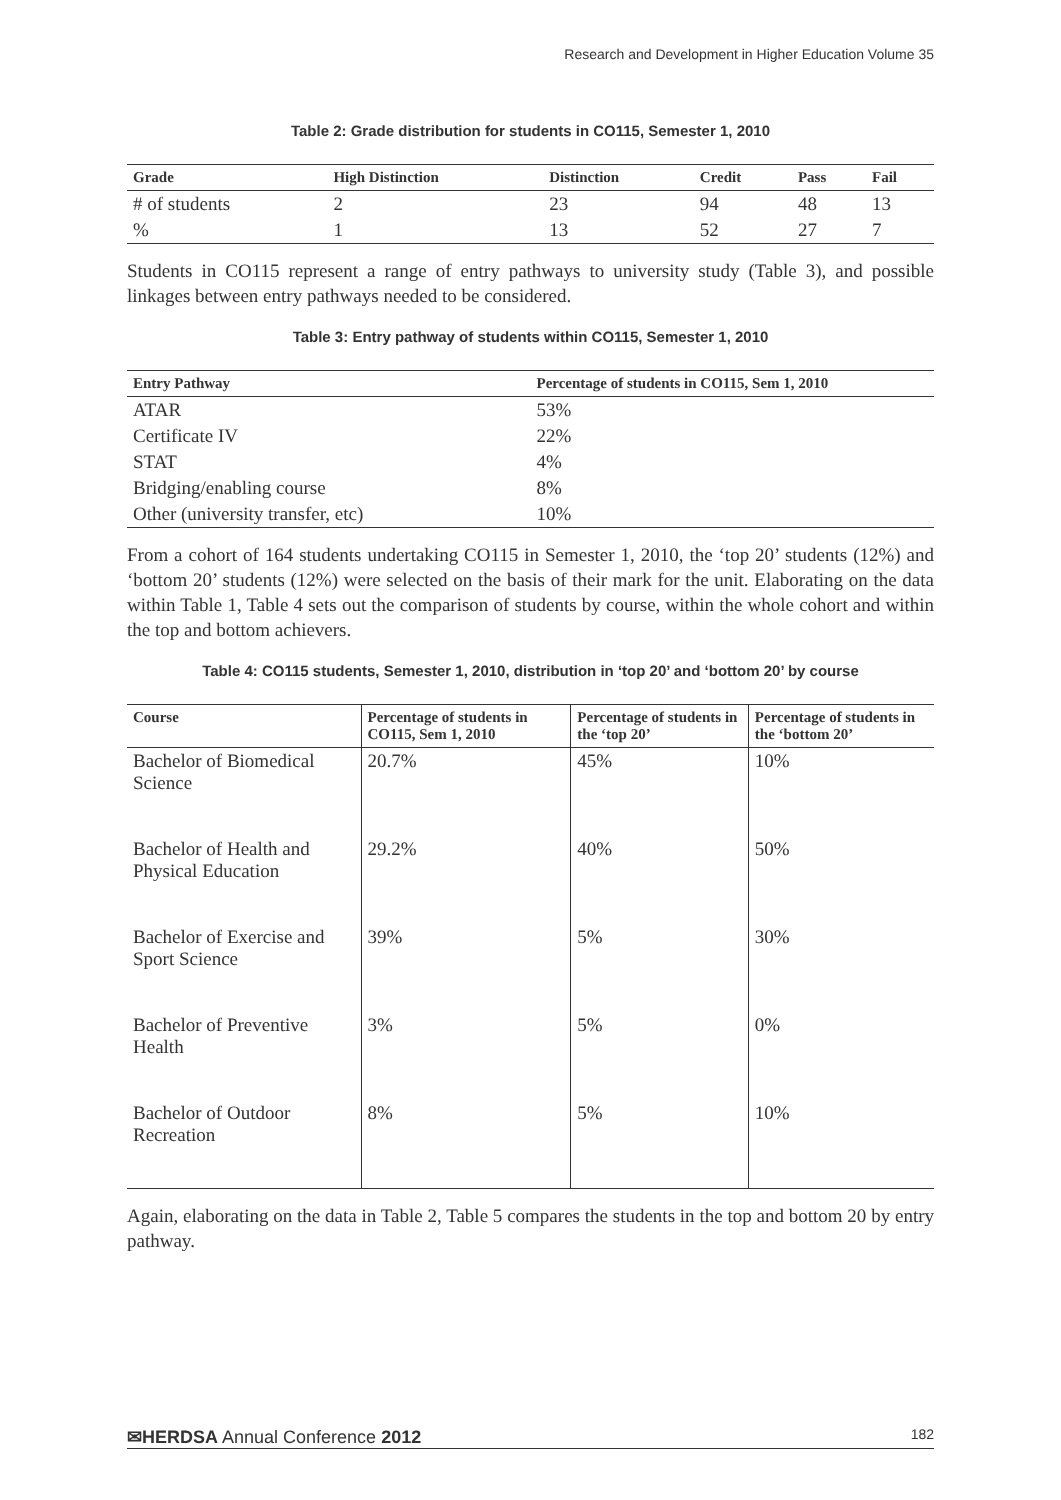Research and Development in Higher Education Volume 35
Table 2: Grade distribution for students in CO115, Semester 1, 2010
| Grade | High Distinction | Distinction | Credit | Pass | Fail |
| --- | --- | --- | --- | --- | --- |
| # of students | 2 | 23 | 94 | 48 | 13 |
| % | 1 | 13 | 52 | 27 | 7 |
Students in CO115 represent a range of entry pathways to university study (Table 3), and possible linkages between entry pathways needed to be considered.
Table 3: Entry pathway of students within CO115, Semester 1, 2010
| Entry Pathway | Percentage of students in CO115, Sem 1, 2010 |
| --- | --- |
| ATAR | 53% |
| Certificate IV | 22% |
| STAT | 4% |
| Bridging/enabling course | 8% |
| Other (university transfer, etc) | 10% |
From a cohort of 164 students undertaking CO115 in Semester 1, 2010, the ‘top 20’ students (12%) and ‘bottom 20’ students (12%) were selected on the basis of their mark for the unit. Elaborating on the data within Table 1, Table 4 sets out the comparison of students by course, within the whole cohort and within the top and bottom achievers.
Table 4: CO115 students, Semester 1, 2010, distribution in ‘top 20’ and ‘bottom 20’ by course
| Course | Percentage of students in CO115, Sem 1, 2010 | Percentage of students in the ‘top 20’ | Percentage of students in the ‘bottom 20’ |
| --- | --- | --- | --- |
| Bachelor of Biomedical Science | 20.7% | 45% | 10% |
| Bachelor of Health and Physical Education | 29.2% | 40% | 50% |
| Bachelor of Exercise and Sport Science | 39% | 5% | 30% |
| Bachelor of Preventive Health | 3% | 5% | 0% |
| Bachelor of Outdoor Recreation | 8% | 5% | 10% |
Again, elaborating on the data in Table 2, Table 5 compares the students in the top and bottom 20 by entry pathway.
✉HERDSA Annual Conference 2012 182